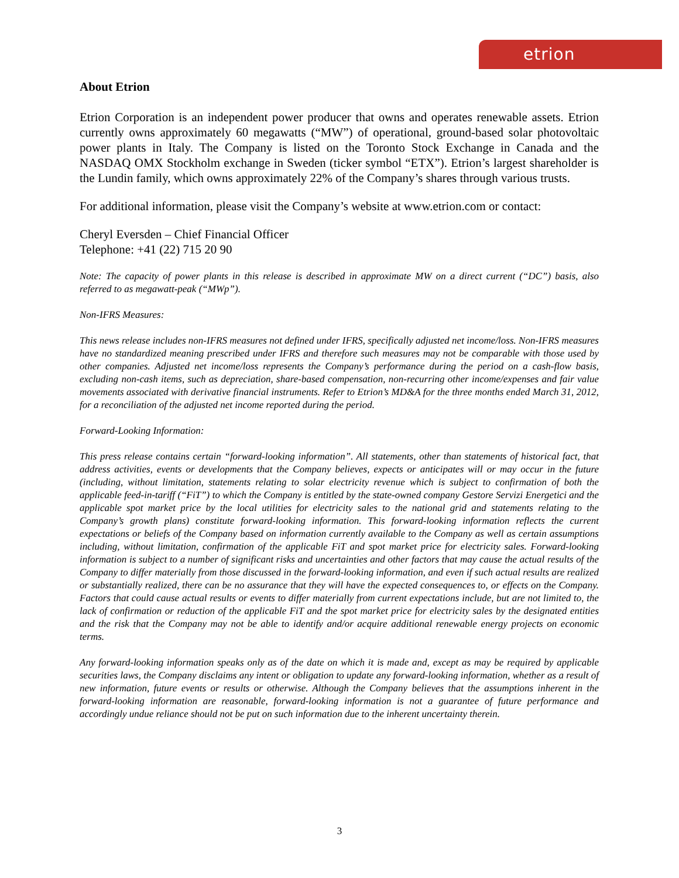etrion
About Etrion
Etrion Corporation is an independent power producer that owns and operates renewable assets. Etrion currently owns approximately 60 megawatts (“MW”) of operational, ground-based solar photovoltaic power plants in Italy. The Company is listed on the Toronto Stock Exchange in Canada and the NASDAQ OMX Stockholm exchange in Sweden (ticker symbol “ETX”). Etrion’s largest shareholder is the Lundin family, which owns approximately 22% of the Company’s shares through various trusts.
For additional information, please visit the Company’s website at www.etrion.com or contact:
Cheryl Eversden – Chief Financial Officer
Telephone: +41 (22) 715 20 90
Note: The capacity of power plants in this release is described in approximate MW on a direct current (“DC”) basis, also referred to as megawatt-peak (“MWp”).
Non-IFRS Measures:
This news release includes non-IFRS measures not defined under IFRS, specifically adjusted net income/loss. Non-IFRS measures have no standardized meaning prescribed under IFRS and therefore such measures may not be comparable with those used by other companies. Adjusted net income/loss represents the Company’s performance during the period on a cash-flow basis, excluding non-cash items, such as depreciation, share-based compensation, non-recurring other income/expenses and fair value movements associated with derivative financial instruments. Refer to Etrion’s MD&A for the three months ended March 31, 2012, for a reconciliation of the adjusted net income reported during the period.
Forward-Looking Information:
This press release contains certain “forward-looking information”. All statements, other than statements of historical fact, that address activities, events or developments that the Company believes, expects or anticipates will or may occur in the future (including, without limitation, statements relating to solar electricity revenue which is subject to confirmation of both the applicable feed-in-tariff (“FiT”) to which the Company is entitled by the state-owned company Gestore Servizi Energetici and the applicable spot market price by the local utilities for electricity sales to the national grid and statements relating to the Company’s growth plans) constitute forward-looking information. This forward-looking information reflects the current expectations or beliefs of the Company based on information currently available to the Company as well as certain assumptions including, without limitation, confirmation of the applicable FiT and spot market price for electricity sales. Forward-looking information is subject to a number of significant risks and uncertainties and other factors that may cause the actual results of the Company to differ materially from those discussed in the forward-looking information, and even if such actual results are realized or substantially realized, there can be no assurance that they will have the expected consequences to, or effects on the Company. Factors that could cause actual results or events to differ materially from current expectations include, but are not limited to, the lack of confirmation or reduction of the applicable FiT and the spot market price for electricity sales by the designated entities and the risk that the Company may not be able to identify and/or acquire additional renewable energy projects on economic terms.
Any forward-looking information speaks only as of the date on which it is made and, except as may be required by applicable securities laws, the Company disclaims any intent or obligation to update any forward-looking information, whether as a result of new information, future events or results or otherwise. Although the Company believes that the assumptions inherent in the forward-looking information are reasonable, forward-looking information is not a guarantee of future performance and accordingly undue reliance should not be put on such information due to the inherent uncertainty therein.
3